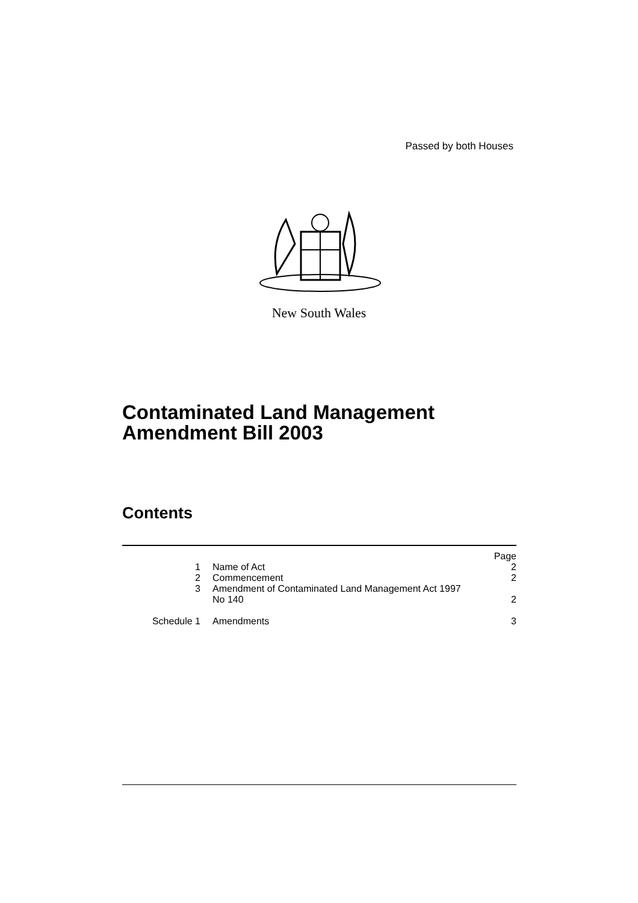Passed by both Houses
New South Wales
Contaminated Land Management
Amendment Bill 2003
Contents
| | | Page |
| 1 | Name of Act | 2 |
| 2 | Commencement | 2 |
| 3 | Amendment of Contaminated Land Management Act 1997 No 140 | 2 |
| Schedule 1 | Amendments | 3 |